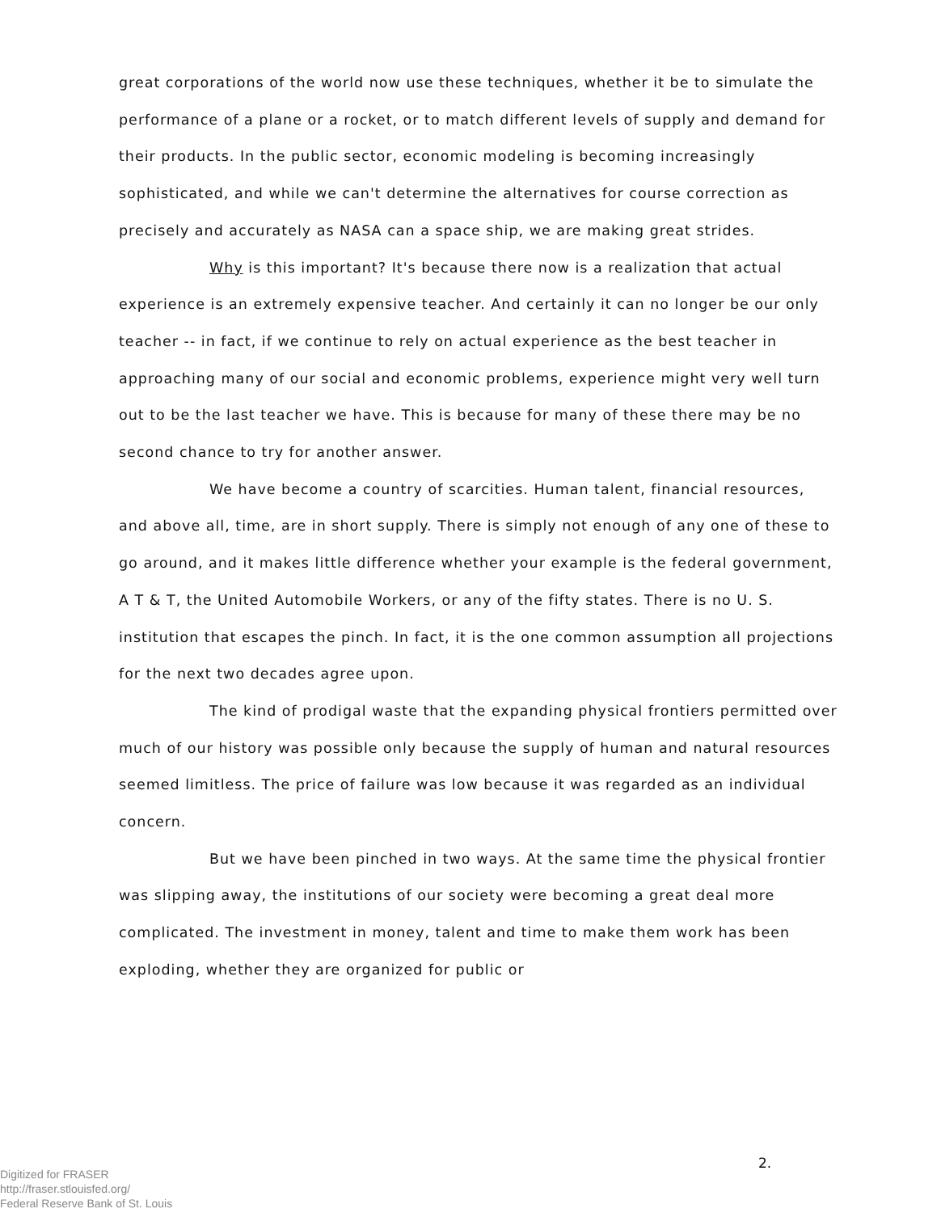great corporations of the world now use these techniques, whether it be to simulate the performance of a plane or a rocket, or to match different levels of supply and demand for their products. In the public sector, economic modeling is becoming increasingly sophisticated, and while we can't determine the alternatives for course correction as precisely and accurately as NASA can a space ship, we are making great strides.
Why is this important? It's because there now is a realization that actual experience is an extremely expensive teacher. And certainly it can no longer be our only teacher -- in fact, if we continue to rely on actual experience as the best teacher in approaching many of our social and economic problems, experience might very well turn out to be the last teacher we have. This is because for many of these there may be no second chance to try for another answer.
We have become a country of scarcities. Human talent, financial resources, and above all, time, are in short supply. There is simply not enough of any one of these to go around, and it makes little difference whether your example is the federal government, A T & T, the United Automobile Workers, or any of the fifty states. There is no U. S. institution that escapes the pinch. In fact, it is the one common assumption all projections for the next two decades agree upon.
The kind of prodigal waste that the expanding physical frontiers permitted over much of our history was possible only because the supply of human and natural resources seemed limitless. The price of failure was low because it was regarded as an individual concern.
But we have been pinched in two ways. At the same time the physical frontier was slipping away, the institutions of our society were becoming a great deal more complicated. The investment in money, talent and time to make them work has been exploding, whether they are organized for public or
Digitized for FRASER
http://fraser.stlouisfed.org/
Federal Reserve Bank of St. Louis
2.